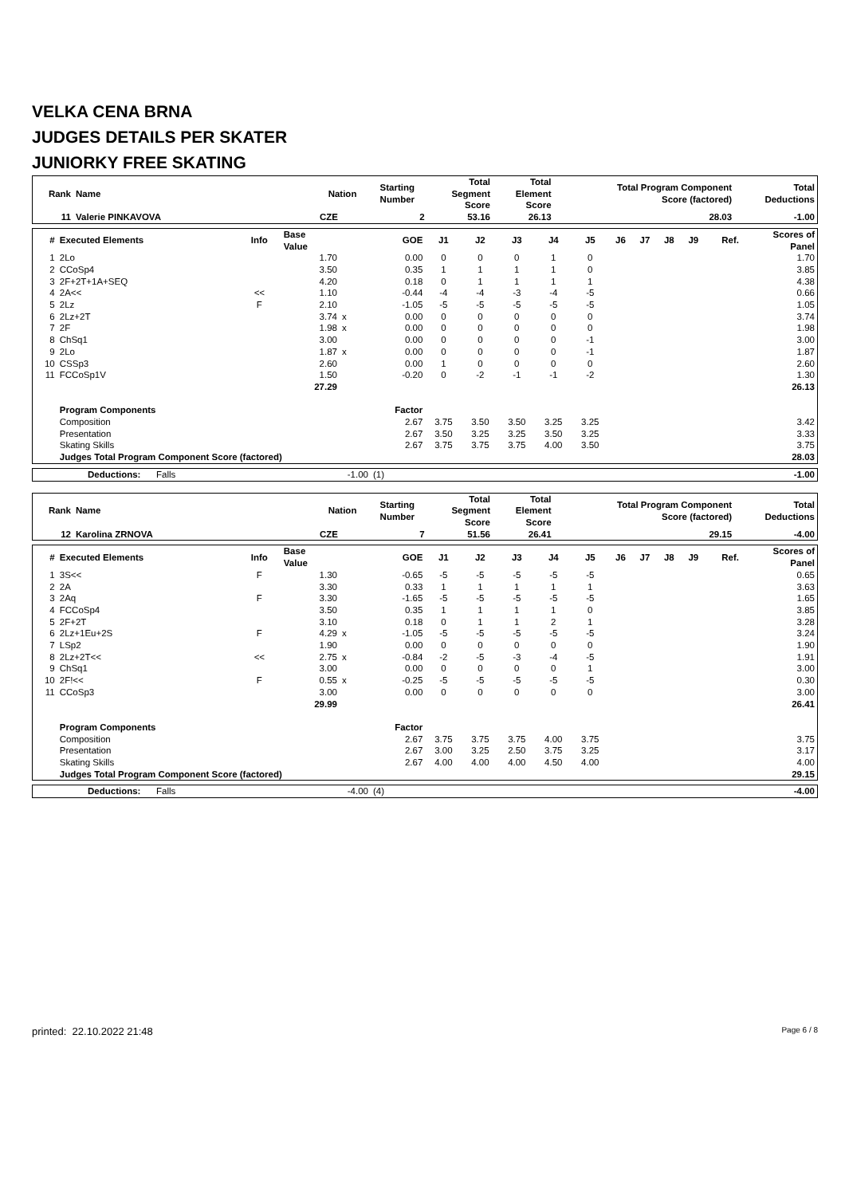VELKA CENA BRNA
JUDGES DETAILS PER SKATER
JUNIORKY FREE SKATING
| Rank | Name | Nation | Starting Number | Total Segment Score | Total Element Score | Total Program Component Score (factored) | Total Deductions |
| --- | --- | --- | --- | --- | --- | --- | --- |
| 11 | Valerie PINKAVOVA | CZE | 2 | 53.16 | 26.13 | 28.03 | -1.00 |
| # | Executed Elements | Info | Base Value | | GOE | J1 | J2 | J3 | J4 | J5 | J6 | J7 | J8 | J9 | Ref. | Scores of Panel |
| --- | --- | --- | --- | --- | --- | --- | --- | --- | --- | --- | --- | --- | --- | --- | --- | --- |
| 1 | 2Lo | | 1.70 | | 0.00 | 0 | 0 | 0 | 1 | 0 | | | | | | 1.70 |
| 2 | CCoSp4 | | 3.50 | | 0.35 | 1 | 1 | 1 | 1 | 0 | | | | | | 3.85 |
| 3 | 2F+2T+1A+SEQ | | 4.20 | | 0.18 | 0 | 1 | 1 | 1 | 1 | | | | | | 4.38 |
| 4 | 2A<< | << | 1.10 | | -0.44 | -4 | -4 | -3 | -4 | -5 | | | | | | 0.66 |
| 5 | 2Lz | F | 2.10 | | -1.05 | -5 | -5 | -5 | -5 | -5 | | | | | | 1.05 |
| 6 | 2Lz+2T | | 3.74 | x | 0.00 | 0 | 0 | 0 | 0 | 0 | | | | | | 3.74 |
| 7 | 2F | | 1.98 | x | 0.00 | 0 | 0 | 0 | 0 | 0 | | | | | | 1.98 |
| 8 | ChSq1 | | 3.00 | | 0.00 | 0 | 0 | 0 | 0 | -1 | | | | | | 3.00 |
| 9 | 2Lo | | 1.87 | x | 0.00 | 0 | 0 | 0 | 0 | -1 | | | | | | 1.87 |
| 10 | CSSp3 | | 2.60 | | 0.00 | 1 | 0 | 0 | 0 | 0 | | | | | | 2.60 |
| 11 | FCCoSp1V | | 1.50 | | -0.20 | 0 | -2 | -1 | -1 | -2 | | | | | | 1.30 |
| | | | 27.29 | | | | | | | | | | | | | 26.13 |
| | Program Components | | | | Factor | | | | | | | | | | | |
| | Composition | | | | 2.67 | 3.75 | 3.50 | 3.50 | 3.25 | 3.25 | | | | | | 3.42 |
| | Presentation | | | | 2.67 | 3.50 | 3.25 | 3.25 | 3.50 | 3.25 | | | | | | 3.33 |
| | Skating Skills | | | | 2.67 | 3.75 | 3.75 | 3.75 | 4.00 | 3.50 | | | | | | 3.75 |
| | Judges Total Program Component Score (factored) | | | | | | | | | | | | | | | 28.03 |
| | Deductions: | Falls | -1.00 | (1) | -1.00 |
| Rank | Name | Nation | Starting Number | Total Segment Score | Total Element Score | Total Program Component Score (factored) | Total Deductions |
| --- | --- | --- | --- | --- | --- | --- | --- |
| 12 | Karolina ZRNOVA | CZE | 7 | 51.56 | 26.41 | 29.15 | -4.00 |
| # | Executed Elements | Info | Base Value | | GOE | J1 | J2 | J3 | J4 | J5 | J6 | J7 | J8 | J9 | Ref. | Scores of Panel |
| --- | --- | --- | --- | --- | --- | --- | --- | --- | --- | --- | --- | --- | --- | --- | --- | --- |
| 1 | 3S<< | F | 1.30 | | -0.65 | -5 | -5 | -5 | -5 | -5 | | | | | | 0.65 |
| 2 | 2A | | 3.30 | | 0.33 | 1 | 1 | 1 | 1 | 1 | | | | | | 3.63 |
| 3 | 2Aq | F | 3.30 | | -1.65 | -5 | -5 | -5 | -5 | -5 | | | | | | 1.65 |
| 4 | FCCoSp4 | | 3.50 | | 0.35 | 1 | 1 | 1 | 1 | 0 | | | | | | 3.85 |
| 5 | 2F+2T | | 3.10 | | 0.18 | 0 | 1 | 1 | 2 | 1 | | | | | | 3.28 |
| 6 | 2Lz+1Eu+2S | F | 4.29 | x | -1.05 | -5 | -5 | -5 | -5 | -5 | | | | | | 3.24 |
| 7 | LSp2 | | 1.90 | | 0.00 | 0 | 0 | 0 | 0 | 0 | | | | | | 1.90 |
| 8 | 2Lz+2T<< | << | 2.75 | x | -0.84 | -2 | -5 | -3 | -4 | -5 | | | | | | 1.91 |
| 9 | ChSq1 | | 3.00 | | 0.00 | 0 | 0 | 0 | 0 | 1 | | | | | | 3.00 |
| 10 | 2F!<< | F | 0.55 | x | -0.25 | -5 | -5 | -5 | -5 | -5 | | | | | | 0.30 |
| 11 | CCoSp3 | | 3.00 | | 0.00 | 0 | 0 | 0 | 0 | 0 | | | | | | 3.00 |
| | | | 29.99 | | | | | | | | | | | | | 26.41 |
| | Program Components | | | | Factor | | | | | | | | | | | |
| | Composition | | | | 2.67 | 3.75 | 3.75 | 3.75 | 4.00 | 3.75 | | | | | | 3.75 |
| | Presentation | | | | 2.67 | 3.00 | 3.25 | 2.50 | 3.75 | 3.25 | | | | | | 3.17 |
| | Skating Skills | | | | 2.67 | 4.00 | 4.00 | 4.00 | 4.50 | 4.00 | | | | | | 4.00 |
| | Judges Total Program Component Score (factored) | | | | | | | | | | | | | | | 29.15 |
| | Deductions: | Falls | -4.00 | (4) | -4.00 |
printed: 22.10.2022 21:48 Page 6 / 8